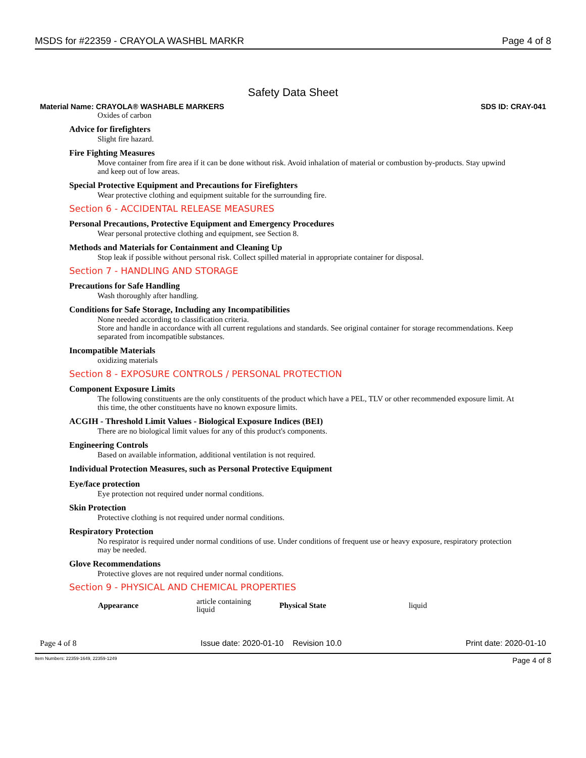MSDS for #22359 - CRAYOLA WASHBL MARKR Page 4 of 8
Safety Data Sheet
Material Name: CRAYOLA® WASHABLE MARKERS SDS ID: CRAY-041
Oxides of carbon
Advice for firefighters
Slight fire hazard.
Fire Fighting Measures
Move container from fire area if it can be done without risk. Avoid inhalation of material or combustion by-products. Stay upwind and keep out of low areas.
Special Protective Equipment and Precautions for Firefighters
Wear protective clothing and equipment suitable for the surrounding fire.
Section 6 - ACCIDENTAL RELEASE MEASURES
Personal Precautions, Protective Equipment and Emergency Procedures
Wear personal protective clothing and equipment, see Section 8.
Methods and Materials for Containment and Cleaning Up
Stop leak if possible without personal risk. Collect spilled material in appropriate container for disposal.
Section 7 - HANDLING AND STORAGE
Precautions for Safe Handling
Wash thoroughly after handling.
Conditions for Safe Storage, Including any Incompatibilities
None needed according to classification criteria.
Store and handle in accordance with all current regulations and standards. See original container for storage recommendations. Keep separated from incompatible substances.
Incompatible Materials
oxidizing materials
Section 8 - EXPOSURE CONTROLS / PERSONAL PROTECTION
Component Exposure Limits
The following constituents are the only constituents of the product which have a PEL, TLV or other recommended exposure limit. At this time, the other constituents have no known exposure limits.
ACGIH - Threshold Limit Values - Biological Exposure Indices (BEI)
There are no biological limit values for any of this product's components.
Engineering Controls
Based on available information, additional ventilation is not required.
Individual Protection Measures, such as Personal Protective Equipment
Eye/face protection
Eye protection not required under normal conditions.
Skin Protection
Protective clothing is not required under normal conditions.
Respiratory Protection
No respirator is required under normal conditions of use. Under conditions of frequent use or heavy exposure, respiratory protection may be needed.
Glove Recommendations
Protective gloves are not required under normal conditions.
Section 9 - PHYSICAL AND CHEMICAL PROPERTIES
| Appearance | article containing liquid | Physical State | liquid |
Page 4 of 8 Issue date: 2020-01-10 Revision 10.0 Print date: 2020-01-10
Item Numbers: 22359-1649, 22359-1249 Page 4 of 8